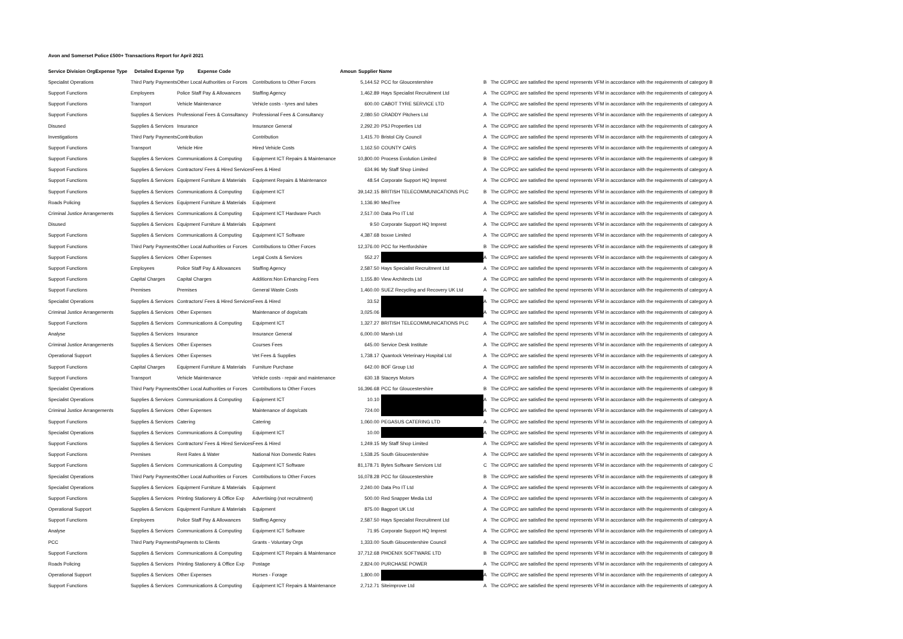Avon and Somerset Police £500+ Transactions Report for April 2021
| Service Division Org | Expense Type | Detailed Expense Typ | Expense Code | Amoun | Supplier Name | | |
| --- | --- | --- | --- | --- | --- | --- | --- |
| Specialist Operations | Third Party Payments | Other Local Authorities or Forces | Contributions to Other Forces | 5,144.52 | PCC for Gloucestershire | B | The CC/PCC are satisfied the spend represents VFM in accordance with the requirements of category B |
| Support Functions | Employees | Police Staff Pay & Allowances | Staffing Agency | 1,462.89 | Hays Specialist Recruitment Ltd | A | The CC/PCC are satisfied the spend represents VFM in accordance with the requirements of category A |
| Support Functions | Transport | Vehicle Maintenance | Vehicle costs - tyres and tubes | 600.00 | CABOT TYRE SERVICE LTD | A | The CC/PCC are satisfied the spend represents VFM in accordance with the requirements of category A |
| Support Functions | Supplies & Services | Professional Fees & Consultancy | Professional Fees & Consultancy | 2,080.50 | CRADDY Pitchers Ltd | A | The CC/PCC are satisfied the spend represents VFM in accordance with the requirements of category A |
| Disused | Supplies & Services | Insurance | Insurance General | 2,292.20 | PSJ Properties Ltd | A | The CC/PCC are satisfied the spend represents VFM in accordance with the requirements of category A |
| Investigations | Third Party Payments | Contribution | Contribution | 1,415.70 | Bristol City Council | A | The CC/PCC are satisfied the spend represents VFM in accordance with the requirements of category A |
| Support Functions | Transport | Vehicle Hire | Hired Vehicle Costs | 1,162.50 | COUNTY CARS | A | The CC/PCC are satisfied the spend represents VFM in accordance with the requirements of category A |
| Support Functions | Supplies & Services | Communications & Computing | Equipment ICT Repairs & Maintenance | 10,800.00 | Process Evolution Limited | B | The CC/PCC are satisfied the spend represents VFM in accordance with the requirements of category B |
| Support Functions | Supplies & Services | Contractors/ Fees & Hired Services | Fees & Hired | 634.96 | My Staff Shop Limited | A | The CC/PCC are satisfied the spend represents VFM in accordance with the requirements of category A |
| Support Functions | Supplies & Services | Equipment Furniture & Materials | Equipment Repairs & Maintenance | 48.54 | Corporate Support HQ Imprest | A | The CC/PCC are satisfied the spend represents VFM in accordance with the requirements of category A |
| Support Functions | Supplies & Services | Communications & Computing | Equipment ICT | 39,142.15 | BRITISH TELECOMMUNICATIONS PLC | B | The CC/PCC are satisfied the spend represents VFM in accordance with the requirements of category B |
| Roads Policing | Supplies & Services | Equipment Furniture & Materials | Equipment | 1,136.90 | MedTree | A | The CC/PCC are satisfied the spend represents VFM in accordance with the requirements of category A |
| Criminal Justice Arrangements | Supplies & Services | Communications & Computing | Equipment ICT Hardware Purch | 2,517.00 | Data Pro IT Ltd | A | The CC/PCC are satisfied the spend represents VFM in accordance with the requirements of category A |
| Disused | Supplies & Services | Equipment Furniture & Materials | Equipment | 9.50 | Corporate Support HQ Imprest | A | The CC/PCC are satisfied the spend represents VFM in accordance with the requirements of category A |
| Support Functions | Supplies & Services | Communications & Computing | Equipment ICT Software | 4,387.68 | boxxe Limited | A | The CC/PCC are satisfied the spend represents VFM in accordance with the requirements of category A |
| Support Functions | Third Party Payments | Other Local Authorities or Forces | Contributions to Other Forces | 12,376.00 | PCC for Hertfordshire | B | The CC/PCC are satisfied the spend represents VFM in accordance with the requirements of category B |
| Support Functions | Supplies & Services | Other Expenses | Legal Costs & Services | 552.27 | | A | The CC/PCC are satisfied the spend represents VFM in accordance with the requirements of category A |
| Support Functions | Employees | Police Staff Pay & Allowances | Staffing Agency | 2,587.50 | Hays Specialist Recruitment Ltd | A | The CC/PCC are satisfied the spend represents VFM in accordance with the requirements of category A |
| Support Functions | Capital Charges | Capital Charges | Additions:Non Enhancing Fees | 1,155.80 | View Architects Ltd | A | The CC/PCC are satisfied the spend represents VFM in accordance with the requirements of category A |
| Support Functions | Premises | Premises | General Waste Costs | 1,460.00 | SUEZ Recycling and Recovery UK Ltd | A | The CC/PCC are satisfied the spend represents VFM in accordance with the requirements of category A |
| Specialist Operations | Supplies & Services | Contractors/ Fees & Hired Services | Fees & Hired | 33.52 | | A | The CC/PCC are satisfied the spend represents VFM in accordance with the requirements of category A |
| Criminal Justice Arrangements | Supplies & Services | Other Expenses | Maintenance of dogs/cats | 3,025.06 | | A | The CC/PCC are satisfied the spend represents VFM in accordance with the requirements of category A |
| Support Functions | Supplies & Services | Communications & Computing | Equipment ICT | 1,327.27 | BRITISH TELECOMMUNICATIONS PLC | A | The CC/PCC are satisfied the spend represents VFM in accordance with the requirements of category A |
| Analyse | Supplies & Services | Insurance | Insurance General | 6,000.00 | Marsh Ltd | A | The CC/PCC are satisfied the spend represents VFM in accordance with the requirements of category A |
| Criminal Justice Arrangements | Supplies & Services | Other Expenses | Courses Fees | 645.00 | Service Desk Institute | A | The CC/PCC are satisfied the spend represents VFM in accordance with the requirements of category A |
| Operational Support | Supplies & Services | Other Expenses | Vet Fees & Supplies | 1,738.17 | Quantock Veterinary Hospital Ltd | A | The CC/PCC are satisfied the spend represents VFM in accordance with the requirements of category A |
| Support Functions | Capital Charges | Equipment Furniture & Materials | Furniture Purchase | 642.00 | BOF Group Ltd | A | The CC/PCC are satisfied the spend represents VFM in accordance with the requirements of category A |
| Support Functions | Transport | Vehicle Maintenance | Vehicle costs - repair and maintenance | 630.18 | Staceys Motors | A | The CC/PCC are satisfied the spend represents VFM in accordance with the requirements of category A |
| Specialist Operations | Third Party Payments | Other Local Authorities or Forces | Contributions to Other Forces | 16,396.68 | PCC for Gloucestershire | B | The CC/PCC are satisfied the spend represents VFM in accordance with the requirements of category B |
| Specialist Operations | Supplies & Services | Communications & Computing | Equipment ICT | 10.10 | | A | The CC/PCC are satisfied the spend represents VFM in accordance with the requirements of category A |
| Criminal Justice Arrangements | Supplies & Services | Other Expenses | Maintenance of dogs/cats | 724.00 | | A | The CC/PCC are satisfied the spend represents VFM in accordance with the requirements of category A |
| Support Functions | Supplies & Services | Catering | Catering | 1,060.00 | PEGASUS CATERING LTD | A | The CC/PCC are satisfied the spend represents VFM in accordance with the requirements of category A |
| Specialist Operations | Supplies & Services | Communications & Computing | Equipment ICT | 10.00 | | A | The CC/PCC are satisfied the spend represents VFM in accordance with the requirements of category A |
| Support Functions | Supplies & Services | Contractors/ Fees & Hired Services | Fees & Hired | 1,249.15 | My Staff Shop Limited | A | The CC/PCC are satisfied the spend represents VFM in accordance with the requirements of category A |
| Support Functions | Premises | Rent Rates & Water | National Non Domestic Rates | 1,538.25 | South Gloucestershire | A | The CC/PCC are satisfied the spend represents VFM in accordance with the requirements of category A |
| Support Functions | Supplies & Services | Communications & Computing | Equipment ICT Software | 81,178.71 | Bytes Software Services Ltd | C | The CC/PCC are satisfied the spend represents VFM in accordance with the requirements of category C |
| Specialist Operations | Third Party Payments | Other Local Authorities or Forces | Contributions to Other Forces | 16,078.28 | PCC for Gloucestershire | B | The CC/PCC are satisfied the spend represents VFM in accordance with the requirements of category B |
| Specialist Operations | Supplies & Services | Equipment Furniture & Materials | Equipment | 2,240.00 | Data Pro IT Ltd | A | The CC/PCC are satisfied the spend represents VFM in accordance with the requirements of category A |
| Support Functions | Supplies & Services | Printing Stationery & Office Exp | Advertising (not recruitment) | 500.00 | Red Snapper Media Ltd | A | The CC/PCC are satisfied the spend represents VFM in accordance with the requirements of category A |
| Operational Support | Supplies & Services | Equipment Furniture & Materials | Equipment | 875.00 | Bagport UK Ltd | A | The CC/PCC are satisfied the spend represents VFM in accordance with the requirements of category A |
| Support Functions | Employees | Police Staff Pay & Allowances | Staffing Agency | 2,587.50 | Hays Specialist Recruitment Ltd | A | The CC/PCC are satisfied the spend represents VFM in accordance with the requirements of category A |
| Analyse | Supplies & Services | Communications & Computing | Equipment ICT Software | 71.95 | Corporate Support HQ Imprest | A | The CC/PCC are satisfied the spend represents VFM in accordance with the requirements of category A |
| PCC | Third Party Payments | Payments to Clients | Grants - Voluntary Orgs | 1,333.00 | South Gloucestershire Council | A | The CC/PCC are satisfied the spend represents VFM in accordance with the requirements of category A |
| Support Functions | Supplies & Services | Communications & Computing | Equipment ICT Repairs & Maintenance | 37,712.68 | PHOENIX SOFTWARE LTD | B | The CC/PCC are satisfied the spend represents VFM in accordance with the requirements of category B |
| Roads Policing | Supplies & Services | Printing Stationery & Office Exp | Postage | 2,824.00 | PURCHASE POWER | A | The CC/PCC are satisfied the spend represents VFM in accordance with the requirements of category A |
| Operational Support | Supplies & Services | Other Expenses | Horses - Forage | 1,800.00 | | A | The CC/PCC are satisfied the spend represents VFM in accordance with the requirements of category A |
| Support Functions | Supplies & Services | Communications & Computing | Equipment ICT Repairs & Maintenance | 2,712.71 | Siteimprove Ltd | A | The CC/PCC are satisfied the spend represents VFM in accordance with the requirements of category A |